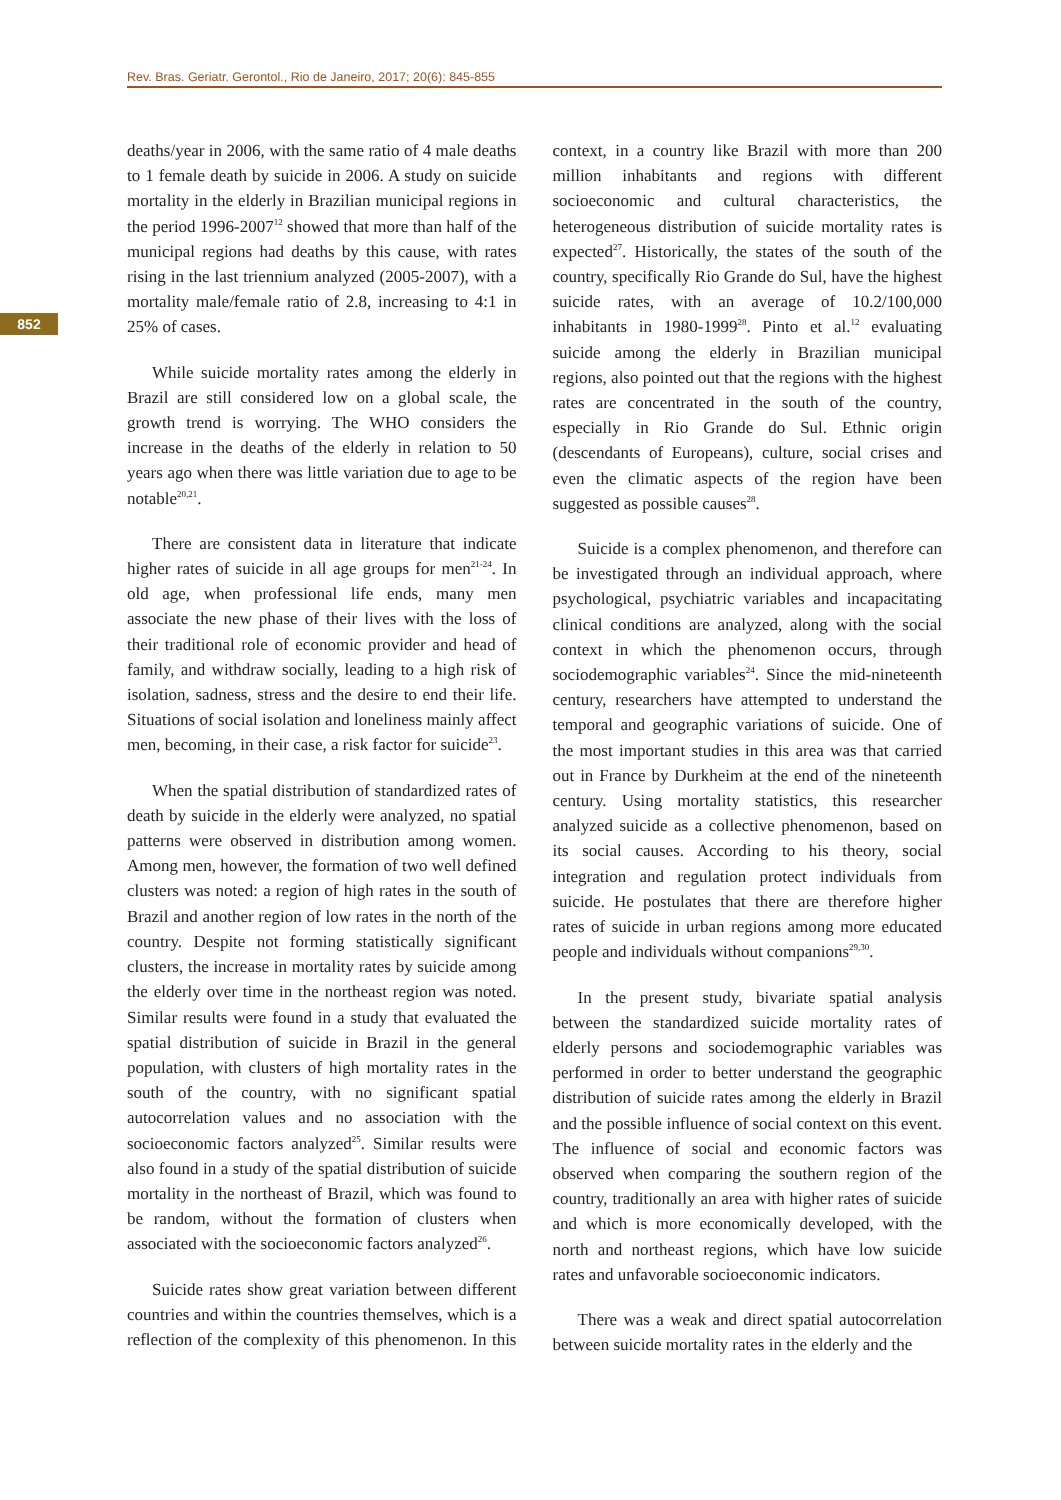Rev. Bras. Geriatr. Gerontol., Rio de Janeiro, 2017; 20(6): 845-855
852
deaths/year in 2006, with the same ratio of 4 male deaths to 1 female death by suicide in 2006. A study on suicide mortality in the elderly in Brazilian municipal regions in the period 1996-2007<sup>12</sup> showed that more than half of the municipal regions had deaths by this cause, with rates rising in the last triennium analyzed (2005-2007), with a mortality male/female ratio of 2.8, increasing to 4:1 in 25% of cases.
While suicide mortality rates among the elderly in Brazil are still considered low on a global scale, the growth trend is worrying. The WHO considers the increase in the deaths of the elderly in relation to 50 years ago when there was little variation due to age to be notable<sup>20,21</sup>.
There are consistent data in literature that indicate higher rates of suicide in all age groups for men<sup>21-24</sup>. In old age, when professional life ends, many men associate the new phase of their lives with the loss of their traditional role of economic provider and head of family, and withdraw socially, leading to a high risk of isolation, sadness, stress and the desire to end their life. Situations of social isolation and loneliness mainly affect men, becoming, in their case, a risk factor for suicide<sup>23</sup>.
When the spatial distribution of standardized rates of death by suicide in the elderly were analyzed, no spatial patterns were observed in distribution among women. Among men, however, the formation of two well defined clusters was noted: a region of high rates in the south of Brazil and another region of low rates in the north of the country. Despite not forming statistically significant clusters, the increase in mortality rates by suicide among the elderly over time in the northeast region was noted. Similar results were found in a study that evaluated the spatial distribution of suicide in Brazil in the general population, with clusters of high mortality rates in the south of the country, with no significant spatial autocorrelation values and no association with the socioeconomic factors analyzed<sup>25</sup>. Similar results were also found in a study of the spatial distribution of suicide mortality in the northeast of Brazil, which was found to be random, without the formation of clusters when associated with the socioeconomic factors analyzed<sup>26</sup>.
Suicide rates show great variation between different countries and within the countries themselves, which is a reflection of the complexity of this phenomenon. In this context, in a country like Brazil with more than 200 million inhabitants and regions with different socioeconomic and cultural characteristics, the heterogeneous distribution of suicide mortality rates is expected<sup>27</sup>. Historically, the states of the south of the country, specifically Rio Grande do Sul, have the highest suicide rates, with an average of 10.2/100,000 inhabitants in 1980-1999<sup>28</sup>. Pinto et al.<sup>12</sup> evaluating suicide among the elderly in Brazilian municipal regions, also pointed out that the regions with the highest rates are concentrated in the south of the country, especially in Rio Grande do Sul. Ethnic origin (descendants of Europeans), culture, social crises and even the climatic aspects of the region have been suggested as possible causes<sup>28</sup>.
Suicide is a complex phenomenon, and therefore can be investigated through an individual approach, where psychological, psychiatric variables and incapacitating clinical conditions are analyzed, along with the social context in which the phenomenon occurs, through sociodemographic variables<sup>24</sup>. Since the mid-nineteenth century, researchers have attempted to understand the temporal and geographic variations of suicide. One of the most important studies in this area was that carried out in France by Durkheim at the end of the nineteenth century. Using mortality statistics, this researcher analyzed suicide as a collective phenomenon, based on its social causes. According to his theory, social integration and regulation protect individuals from suicide. He postulates that there are therefore higher rates of suicide in urban regions among more educated people and individuals without companions<sup>29,30</sup>.
In the present study, bivariate spatial analysis between the standardized suicide mortality rates of elderly persons and sociodemographic variables was performed in order to better understand the geographic distribution of suicide rates among the elderly in Brazil and the possible influence of social context on this event. The influence of social and economic factors was observed when comparing the southern region of the country, traditionally an area with higher rates of suicide and which is more economically developed, with the north and northeast regions, which have low suicide rates and unfavorable socioeconomic indicators.
There was a weak and direct spatial autocorrelation between suicide mortality rates in the elderly and the